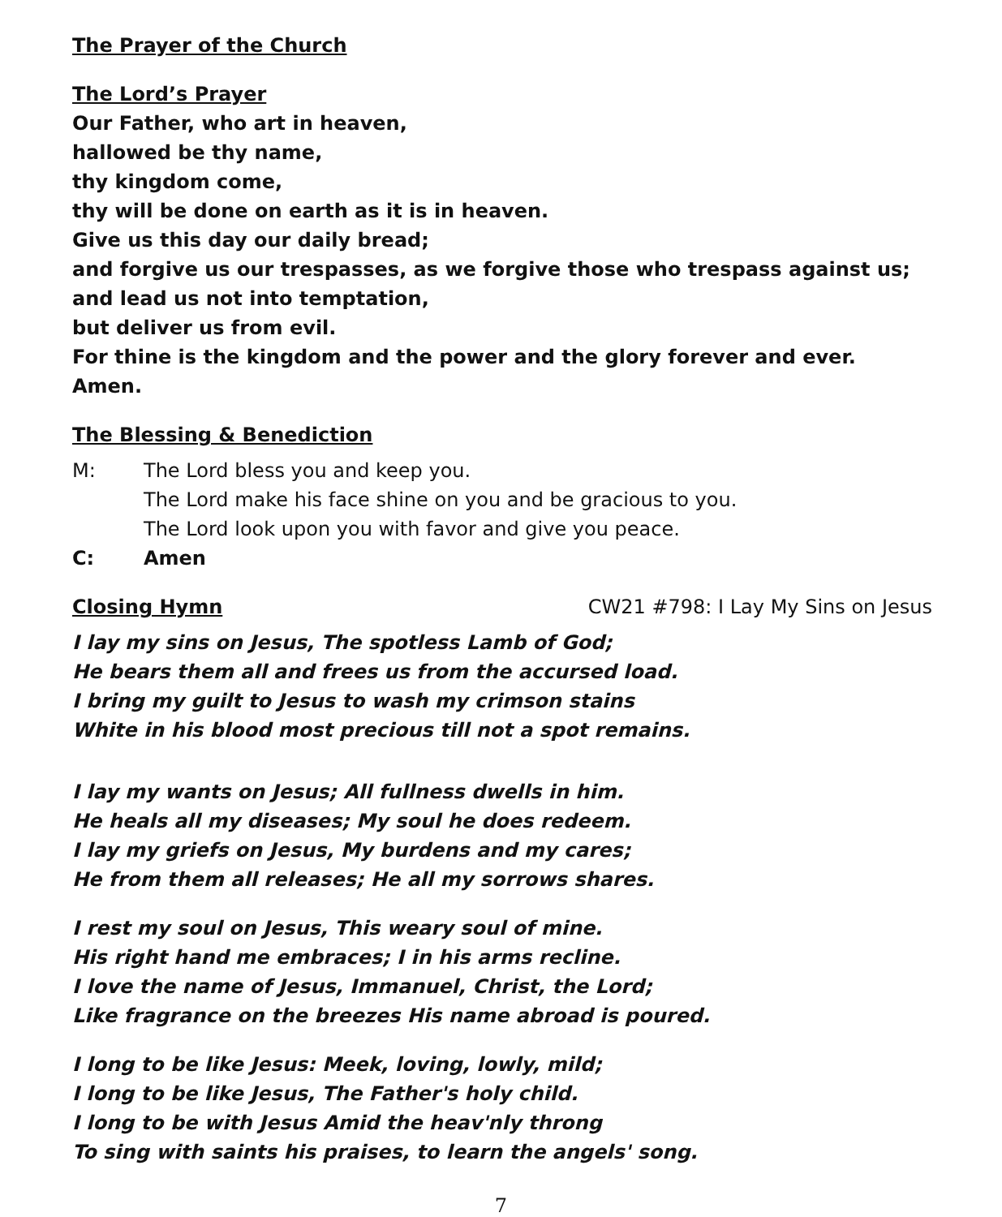The Prayer of the Church
The Lord’s Prayer
Our Father, who art in heaven,
hallowed be thy name,
thy kingdom come,
thy will be done on earth as it is in heaven.
Give us this day our daily bread;
and forgive us our trespasses, as we forgive those who trespass against us;
and lead us not into temptation,
but deliver us from evil.
For thine is the kingdom and the power and the glory forever and ever. Amen.
The Blessing & Benediction
M: The Lord bless you and keep you.
The Lord make his face shine on you and be gracious to you.
The Lord look upon you with favor and give you peace.
C: Amen
Closing Hymn CW21 #798: I Lay My Sins on Jesus
I lay my sins on Jesus, The spotless Lamb of God;
He bears them all and frees us from the accursed load.
I bring my guilt to Jesus to wash my crimson stains
White in his blood most precious till not a spot remains.
I lay my wants on Jesus; All fullness dwells in him.
He heals all my diseases; My soul he does redeem.
I lay my griefs on Jesus, My burdens and my cares;
He from them all releases; He all my sorrows shares.
I rest my soul on Jesus, This weary soul of mine.
His right hand me embraces; I in his arms recline.
I love the name of Jesus, Immanuel, Christ, the Lord;
Like fragrance on the breezes His name abroad is poured.
I long to be like Jesus: Meek, loving, lowly, mild;
I long to be like Jesus, The Father's holy child.
I long to be with Jesus Amid the heav'nly throng
To sing with saints his praises, to learn the angels' song.
7